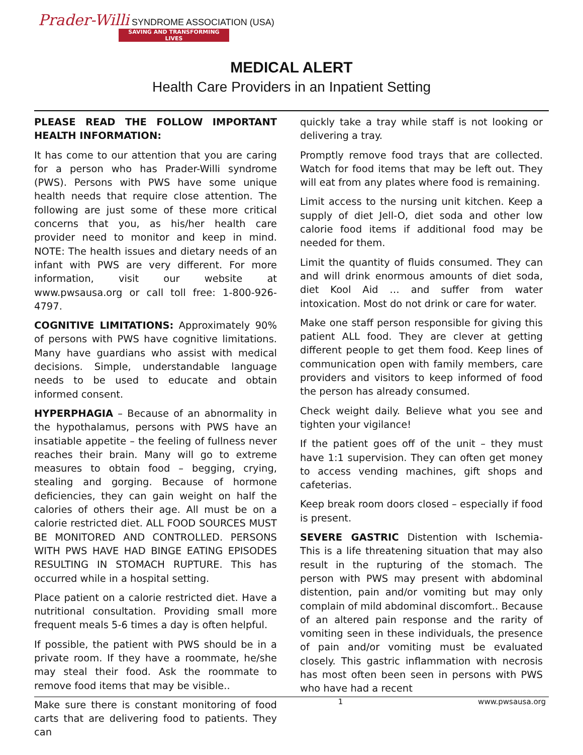Prader-Willi SYNDROME ASSOCIATION (USA)
SAVING AND TRANSFORMING LIVES
MEDICAL ALERT
Health Care Providers in an Inpatient Setting
PLEASE READ THE FOLLOW IMPORTANT HEALTH INFORMATION:
It has come to our attention that you are caring for a person who has Prader-Willi syndrome (PWS). Persons with PWS have some unique health needs that require close attention. The following are just some of these more critical concerns that you, as his/her health care provider need to monitor and keep in mind. NOTE: The health issues and dietary needs of an infant with PWS are very different. For more information, visit our website at www.pwsausa.org or call toll free: 1-800-926-4797.
COGNITIVE LIMITATIONS: Approximately 90% of persons with PWS have cognitive limitations. Many have guardians who assist with medical decisions. Simple, understandable language needs to be used to educate and obtain informed consent.
HYPERPHAGIA – Because of an abnormality in the hypothalamus, persons with PWS have an insatiable appetite – the feeling of fullness never reaches their brain. Many will go to extreme measures to obtain food – begging, crying, stealing and gorging. Because of hormone deficiencies, they can gain weight on half the calories of others their age. All must be on a calorie restricted diet. ALL FOOD SOURCES MUST BE MONITORED AND CONTROLLED. PERSONS WITH PWS HAVE HAD BINGE EATING EPISODES RESULTING IN STOMACH RUPTURE. This has occurred while in a hospital setting.
Place patient on a calorie restricted diet. Have a nutritional consultation. Providing small more frequent meals 5-6 times a day is often helpful.
If possible, the patient with PWS should be in a private room. If they have a roommate, he/she may steal their food. Ask the roommate to remove food items that may be visible..
Make sure there is constant monitoring of food carts that are delivering food to patients. They can
quickly take a tray while staff is not looking or delivering a tray.
Promptly remove food trays that are collected. Watch for food items that may be left out. They will eat from any plates where food is remaining.
Limit access to the nursing unit kitchen. Keep a supply of diet Jell-O, diet soda and other low calorie food items if additional food may be needed for them.
Limit the quantity of fluids consumed. They can and will drink enormous amounts of diet soda, diet Kool Aid … and suffer from water intoxication. Most do not drink or care for water.
Make one staff person responsible for giving this patient ALL food. They are clever at getting different people to get them food. Keep lines of communication open with family members, care providers and visitors to keep informed of food the person has already consumed.
Check weight daily. Believe what you see and tighten your vigilance!
If the patient goes off of the unit – they must have 1:1 supervision. They can often get money to access vending machines, gift shops and cafeterias.
Keep break room doors closed – especially if food is present.
SEVERE GASTRIC Distention with Ischemia- This is a life threatening situation that may also result in the rupturing of the stomach. The person with PWS may present with abdominal distention, pain and/or vomiting but may only complain of mild abdominal discomfort.. Because of an altered pain response and the rarity of vomiting seen in these individuals, the presence of pain and/or vomiting must be evaluated closely. This gastric inflammation with necrosis has most often been seen in persons with PWS who have had a recent
1 www.pwsausa.org